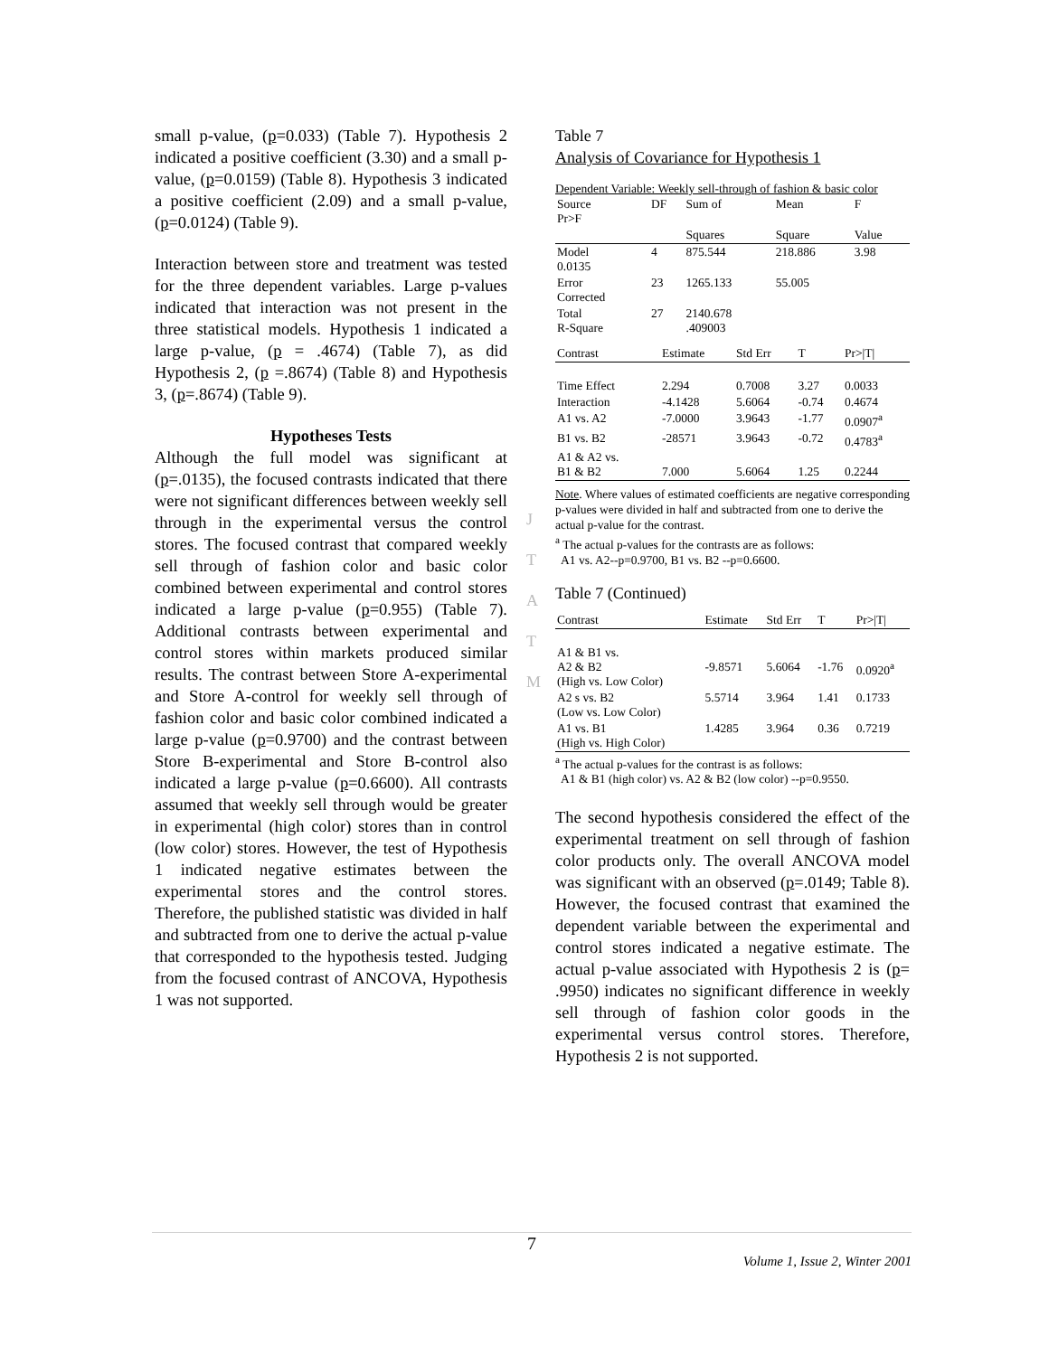small p-value, (p=0.033) (Table 7). Hypothesis 2 indicated a positive coefficient (3.30) and a small p-value, (p=0.0159) (Table 8). Hypothesis 3 indicated a positive coefficient (2.09) and a small p-value, (p=0.0124) (Table 9).
Interaction between store and treatment was tested for the three dependent variables. Large p-values indicated that interaction was not present in the three statistical models. Hypothesis 1 indicated a large p-value, (p = .4674) (Table 7), as did Hypothesis 2, (p =.8674) (Table 8) and Hypothesis 3, (p=.8674) (Table 9).
Hypotheses Tests
Although the full model was significant at (p=.0135), the focused contrasts indicated that there were not significant differences between weekly sell through in the experimental versus the control stores. The focused contrast that compared weekly sell through of fashion color and basic color combined between experimental and control stores indicated a large p-value (p=0.955) (Table 7). Additional contrasts between experimental and control stores within markets produced similar results. The contrast between Store A-experimental and Store A-control for weekly sell through of fashion color and basic color combined indicated a large p-value (p=0.9700) and the contrast between Store B-experimental and Store B-control also indicated a large p-value (p=0.6600). All contrasts assumed that weekly sell through would be greater in experimental (high color) stores than in control (low color) stores. However, the test of Hypothesis 1 indicated negative estimates between the experimental stores and the control stores. Therefore, the published statistic was divided in half and subtracted from one to derive the actual p-value that corresponded to the hypothesis tested. Judging from the focused contrast of ANCOVA, Hypothesis 1 was not supported.
J
T
A
T
M
Table 7
Analysis of Covariance for Hypothesis 1
Dependent Variable: Weekly sell-through of fashion & basic color
| Source Pr>F | DF | Sum of | Mean | F |
| | | Squares | Square | Value |
| Model 0.0135 | 4 | 875.544 | 218.886 | 3.98 |
| Error Corrected | 23 | 1265.133 | 55.005 | |
| Total R-Square | 27 | 2140.678 .409003 | | |
| Contrast | Estimate | Std Err | T | Pr>/T/ |
| --- | --- | --- | --- | --- |
| Time Effect | 2.294 | 0.7008 | 3.27 | 0.0033 |
| Interaction | -4.1428 | 5.6064 | -0.74 | 0.4674 |
| A1 vs. A2 | -7.0000 | 3.9643 | -1.77 | 0.0907<sup>a</sup> |
| B1 vs. B2 | -28571 | 3.9643 | -0.72 | 0.4783<sup>a</sup> |
| A1 & A2 vs. B1 & B2 | 7.000 | 5.6064 | 1.25 | 0.2244 |
Note. Where values of estimated coefficients are negative corresponding p-values were divided in half and subtracted from one to derive the actual p-value for the contrast.
<sup>a</sup> The actual p-values for the contrasts are as follows:
A1 vs. A2--p=0.9700, B1 vs. B2 --p=0.6600.
Table 7 (Continued)
| Contrast | Estimate | Std Err | T | Pr>/T/ |
| --- | --- | --- | --- | --- |
| A1 & B1 vs. A2 & B2 (High vs. Low Color) | -9.8571 | 5.6064 | -1.76 | 0.0920<sup>a</sup> |
| A2 s vs. B2 (Low vs. Low Color) | 5.5714 | 3.964 | 1.41 | 0.1733 |
| A1 vs. B1 (High vs. High Color) | 1.4285 | 3.964 | 0.36 | 0.7219 |
<sup>a</sup> The actual p-values for the contrast is as follows:
A1 & B1 (high color) vs. A2 & B2 (low color) --p=0.9550.
The second hypothesis considered the effect of the experimental treatment on sell through of fashion color products only. The overall ANCOVA model was significant with an observed (p=.0149; Table 8). However, the focused contrast that examined the dependent variable between the experimental and control stores indicated a negative estimate. The actual p-value associated with Hypothesis 2 is (p= .9950) indicates no significant difference in weekly sell through of fashion color goods in the experimental versus control stores. Therefore, Hypothesis 2 is not supported.
7
Volume 1, Issue 2, Winter 2001